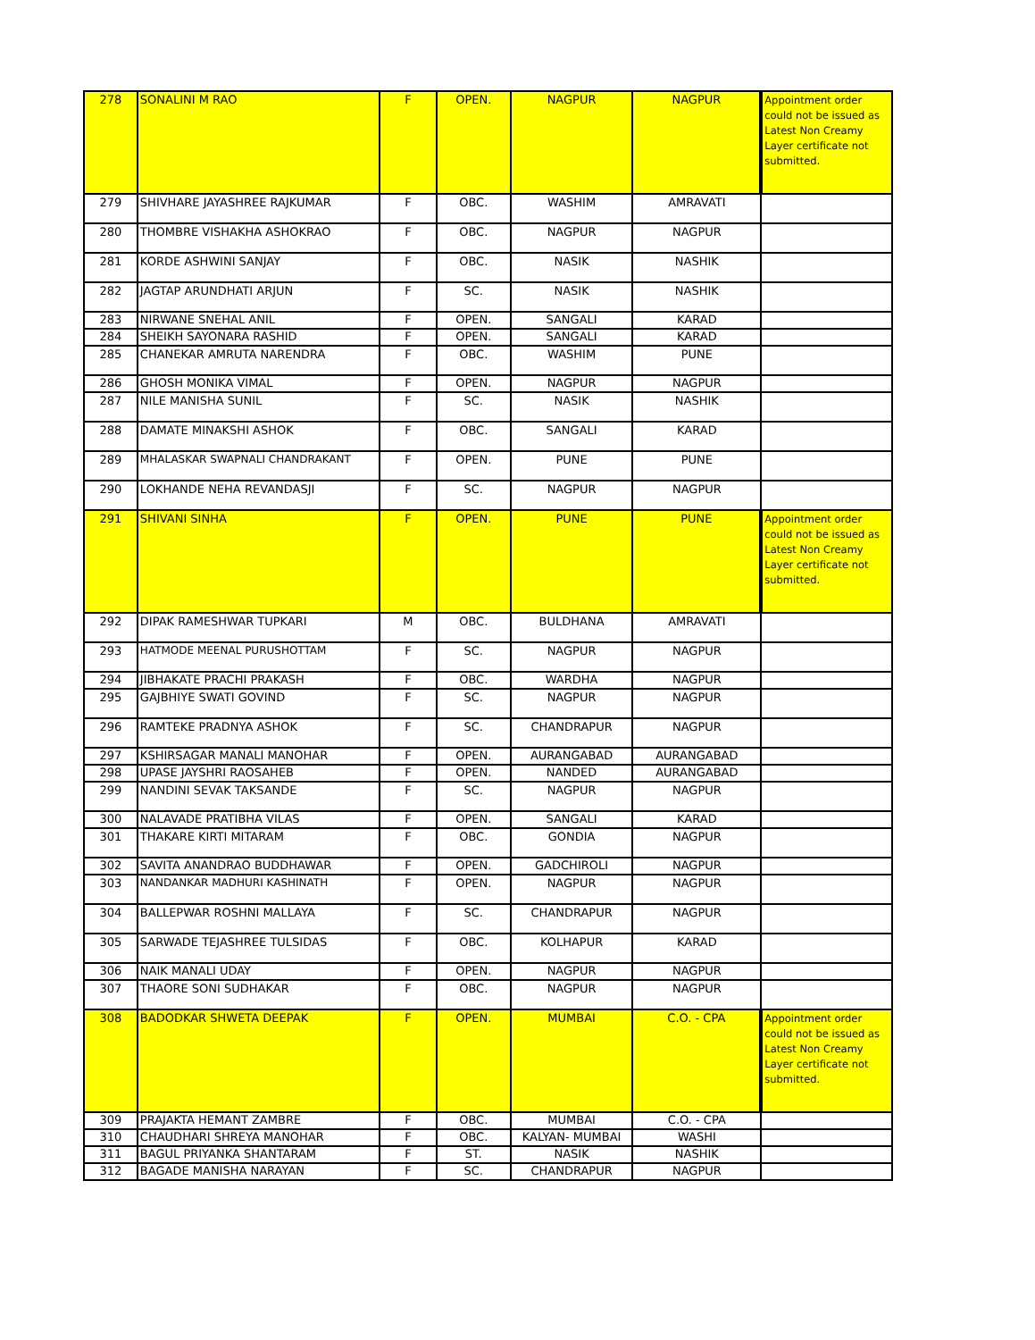| 278 | SONALINI M RAO | F | OPEN. | NAGPUR | NAGPUR | Appointment order could not be issued as Latest Non Creamy Layer certificate not submitted. |
| 279 | SHIVHARE JAYASHREE RAJKUMAR | F | OBC. | WASHIM | AMRAVATI | |
| 280 | THOMBRE VISHAKHA ASHOKRAO | F | OBC. | NAGPUR | NAGPUR | |
| 281 | KORDE ASHWINI SANJAY | F | OBC. | NASIK | NASHIK | |
| 282 | JAGTAP ARUNDHATI ARJUN | F | SC. | NASIK | NASHIK | |
| 283 | NIRWANE SNEHAL ANIL | F | OPEN. | SANGALI | KARAD | |
| 284 | SHEIKH SAYONARA RASHID | F | OPEN. | SANGALI | KARAD | |
| 285 | CHANEKAR AMRUTA NARENDRA | F | OBC. | WASHIM | PUNE | |
| 286 | GHOSH MONIKA VIMAL | F | OPEN. | NAGPUR | NAGPUR | |
| 287 | NILE MANISHA SUNIL | F | SC. | NASIK | NASHIK | |
| 288 | DAMATE MINAKSHI ASHOK | F | OBC. | SANGALI | KARAD | |
| 289 | MHALASKAR SWAPNALI CHANDRAKANT | F | OPEN. | PUNE | PUNE | |
| 290 | LOKHANDE NEHA REVANDASJI | F | SC. | NAGPUR | NAGPUR | |
| 291 | SHIVANI SINHA | F | OPEN. | PUNE | PUNE | Appointment order could not be issued as Latest Non Creamy Layer certificate not submitted. |
| 292 | DIPAK RAMESHWAR TUPKARI | M | OBC. | BULDHANA | AMRAVATI | |
| 293 | HATMODE MEENAL PURUSHOTTAM | F | SC. | NAGPUR | NAGPUR | |
| 294 | JIBHAKATE PRACHI PRAKASH | F | OBC. | WARDHA | NAGPUR | |
| 295 | GAJBHIYE SWATI GOVIND | F | SC. | NAGPUR | NAGPUR | |
| 296 | RAMTEKE PRADNYA ASHOK | F | SC. | CHANDRAPUR | NAGPUR | |
| 297 | KSHIRSAGAR MANALI MANOHAR | F | OPEN. | AURANGABAD | AURANGABAD | |
| 298 | UPASE JAYSHRI RAOSAHEB | F | OPEN. | NANDED | AURANGABAD | |
| 299 | NANDINI SEVAK TAKSANDE | F | SC. | NAGPUR | NAGPUR | |
| 300 | NALAVADE PRATIBHA VILAS | F | OPEN. | SANGALI | KARAD | |
| 301 | THAKARE KIRTI MITARAM | F | OBC. | GONDIA | NAGPUR | |
| 302 | SAVITA ANANDRAO BUDDHAWAR | F | OPEN. | GADCHIROLI | NAGPUR | |
| 303 | NANDANKAR MADHURI KASHINATH | F | OPEN. | NAGPUR | NAGPUR | |
| 304 | BALLEPWAR ROSHNI MALLAYA | F | SC. | CHANDRAPUR | NAGPUR | |
| 305 | SARWADE TEJASHREE TULSIDAS | F | OBC. | KOLHAPUR | KARAD | |
| 306 | NAIK MANALI UDAY | F | OPEN. | NAGPUR | NAGPUR | |
| 307 | THAORE SONI SUDHAKAR | F | OBC. | NAGPUR | NAGPUR | |
| 308 | BADODKAR SHWETA DEEPAK | F | OPEN. | MUMBAI | C.O. - CPA | Appointment order could not be issued as Latest Non Creamy Layer certificate not submitted. |
| 309 | PRAJAKTA HEMANT ZAMBRE | F | OBC. | MUMBAI | C.O. - CPA | |
| 310 | CHAUDHARI SHREYA MANOHAR | F | OBC. | KALYAN- MUMBAI | WASHI | |
| 311 | BAGUL PRIYANKA SHANTARAM | F | ST. | NASIK | NASHIK | |
| 312 | BAGADE MANISHA NARAYAN | F | SC. | CHANDRAPUR | NAGPUR | |